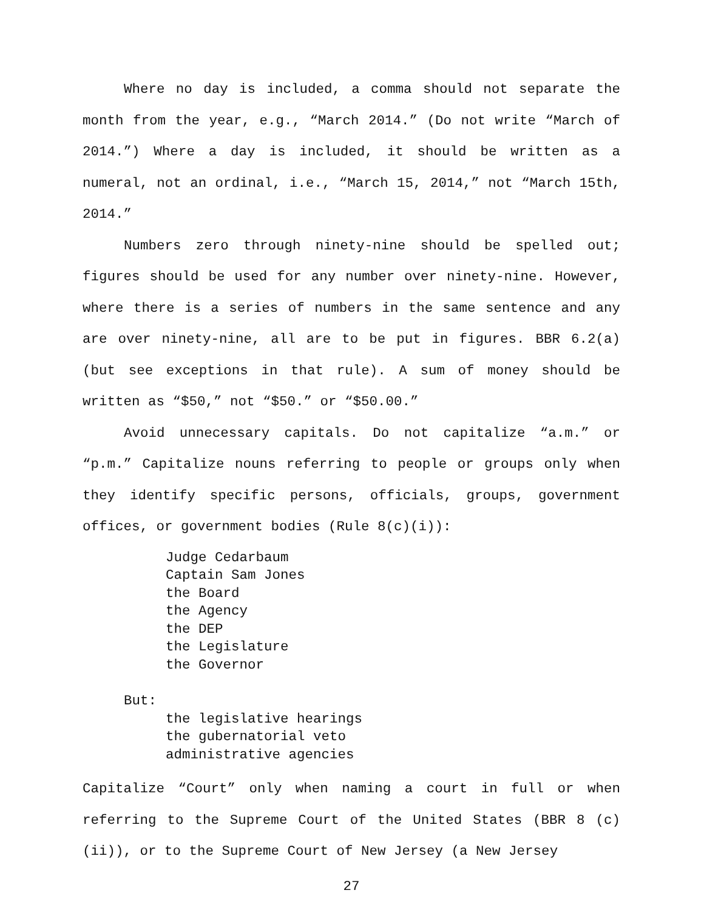Where no day is included, a comma should not separate the month from the year, e.g., “March 2014.” (Do not write “March of 2014.”) Where a day is included, it should be written as a numeral, not an ordinal, i.e., “March 15, 2014,” not “March 15th, 2014.”
Numbers zero through ninety-nine should be spelled out; figures should be used for any number over ninety-nine. However, where there is a series of numbers in the same sentence and any are over ninety-nine, all are to be put in figures. BBR 6.2(a) (but see exceptions in that rule). A sum of money should be written as “$50,” not “$50.” or “$50.00.”
Avoid unnecessary capitals. Do not capitalize “a.m.” or “p.m.” Capitalize nouns referring to people or groups only when they identify specific persons, officials, groups, government offices, or government bodies (Rule 8(c)(i)):
Judge Cedarbaum
Captain Sam Jones
the Board
the Agency
the DEP
the Legislature
the Governor
But:
the legislative hearings
the gubernatorial veto
administrative agencies
Capitalize “Court” only when naming a court in full or when referring to the Supreme Court of the United States (BBR 8 (c)(ii)), or to the Supreme Court of New Jersey (a New Jersey
27